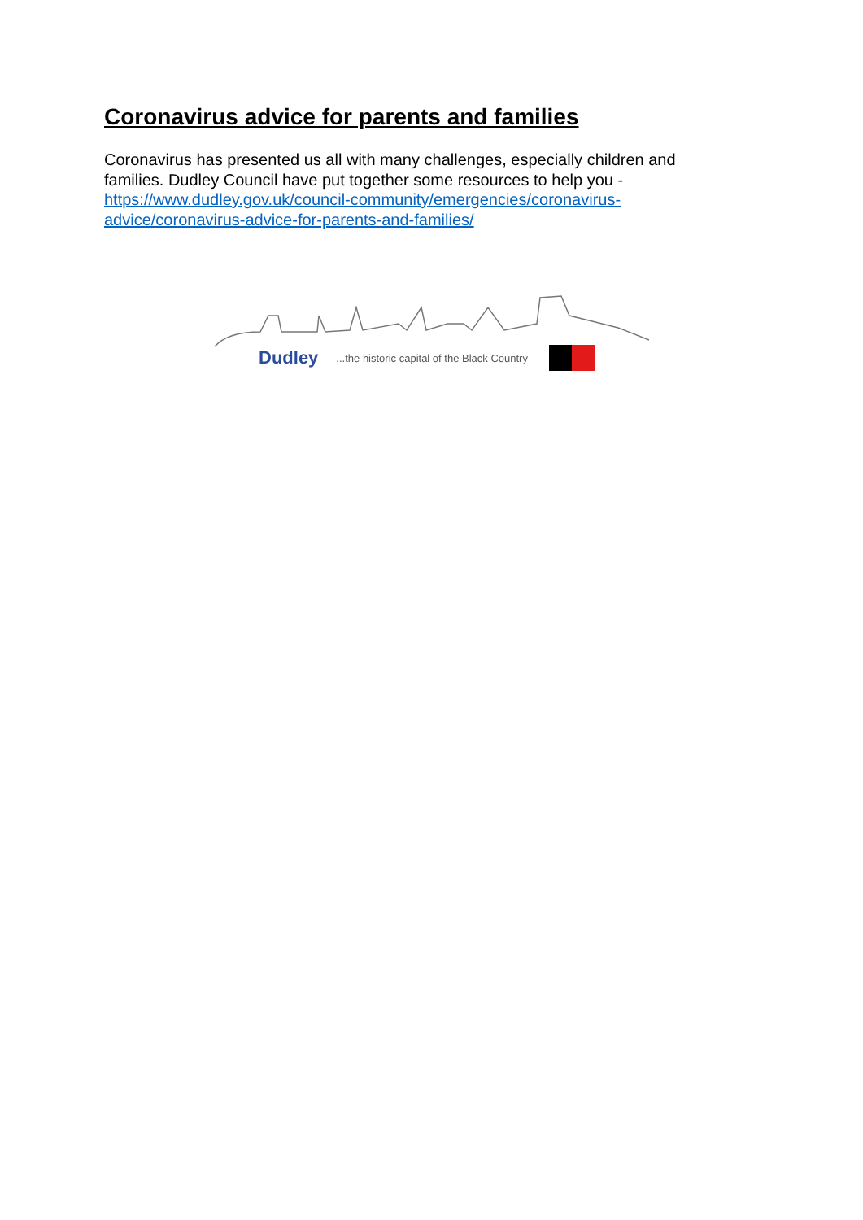Coronavirus advice for parents and families
Coronavirus has presented us all with many challenges, especially children and families. Dudley Council have put together some resources to help you - https://www.dudley.gov.uk/council-community/emergencies/coronavirus-advice/coronavirus-advice-for-parents-and-families/
Dudley...the historic capital of the Black Country